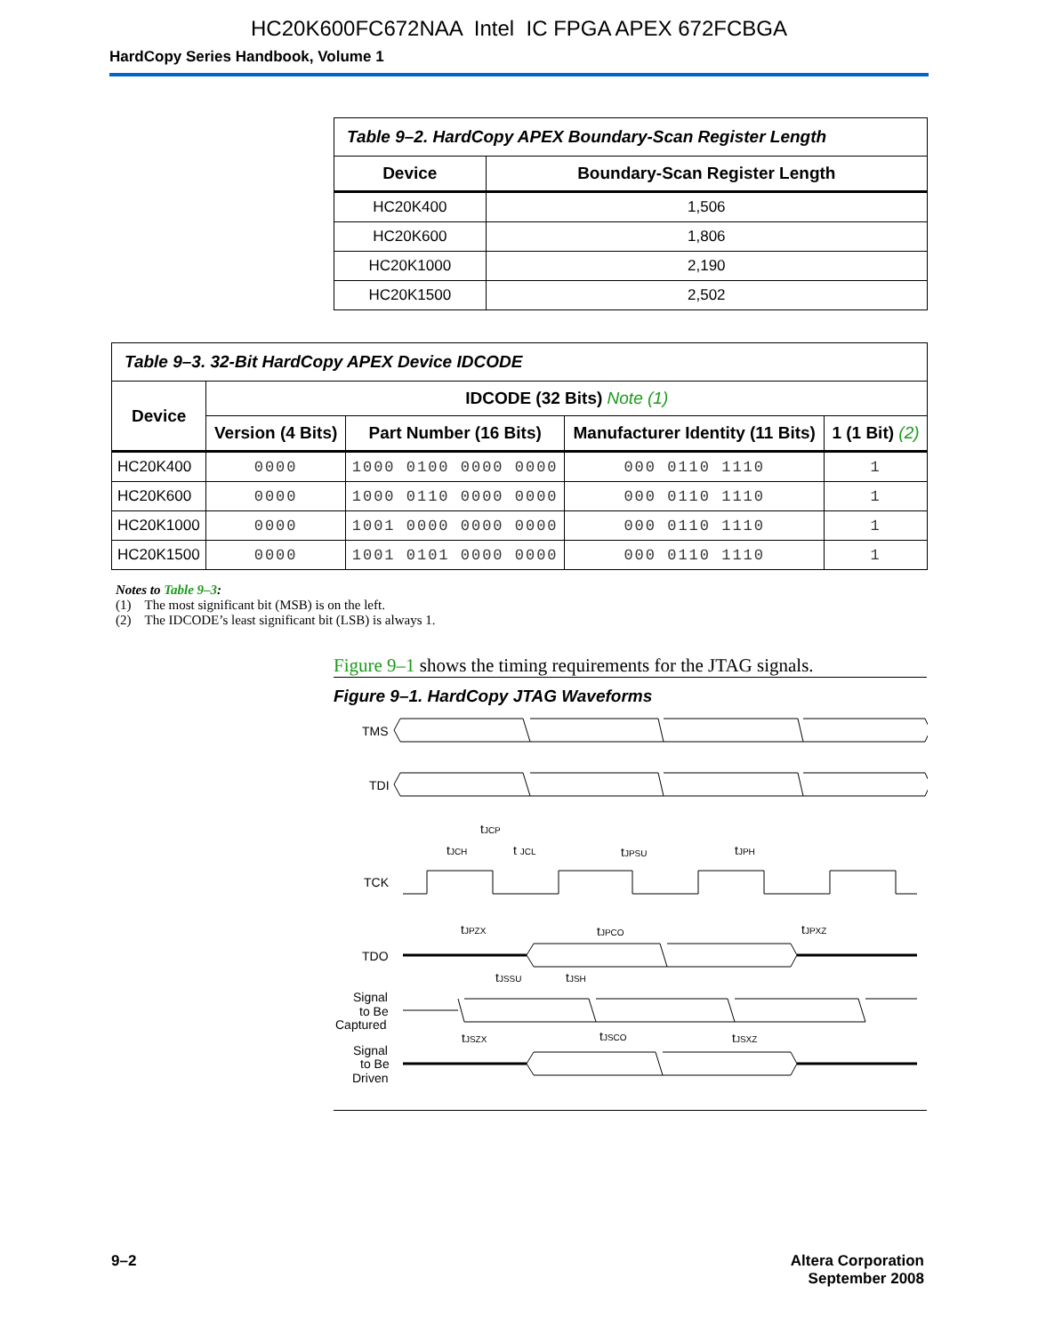HC20K600FC672NAA Intel IC FPGA APEX 672FCBGA
HardCopy Series Handbook, Volume 1
| Table 9–2. HardCopy APEX Boundary-Scan Register Length | |
| Device | Boundary-Scan Register Length |
| HC20K400 | 1,506 |
| HC20K600 | 1,806 |
| HC20K1000 | 2,190 |
| HC20K1500 | 2,502 |
| Table 9–3. 32-Bit HardCopy APEX Device IDCODE | | | | |
| Device | IDCODE (32 Bits) Note (1) | | | |
| | Version (4 Bits) | Part Number (16 Bits) | Manufacturer Identity (11 Bits) | 1 (1 Bit) (2) |
| HC20K400 | 0000 | 1000 0100 0000 0000 | 000 0110 1110 | 1 |
| HC20K600 | 0000 | 1000 0110 0000 0000 | 000 0110 1110 | 1 |
| HC20K1000 | 0000 | 1001 0000 0000 0000 | 000 0110 1110 | 1 |
| HC20K1500 | 0000 | 1001 0101 0000 0000 | 000 0110 1110 | 1 |
Notes to Table 9–3:
(1) The most significant bit (MSB) is on the left.
(2) The IDCODE’s least significant bit (LSB) is always 1.
Figure 9–1 shows the timing requirements for the JTAG signals.
Figure 9–1. HardCopy JTAG Waveforms
TMS
TDI
TCK
TDO
Signal
to Be
Captured
Signal
to Be
Driven
tJCP
tJCH
t JCL
tJPSU
tJPH
tJPZX
tJPCO
tJPXZ
tJSSU
tJSH
tJSZX
tJSCO
tJSXZ
9–2 Altera Corporation
September 2008